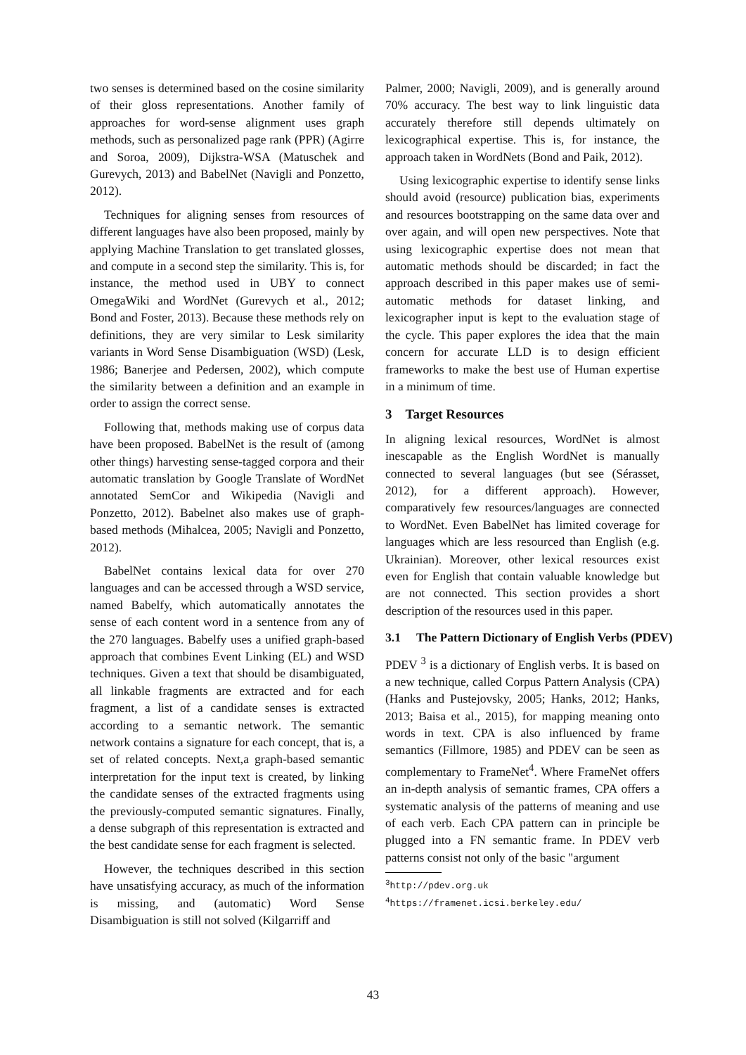two senses is determined based on the cosine similarity of their gloss representations. Another family of approaches for word-sense alignment uses graph methods, such as personalized page rank (PPR) (Agirre and Soroa, 2009), Dijkstra-WSA (Matuschek and Gurevych, 2013) and BabelNet (Navigli and Ponzetto, 2012).
Techniques for aligning senses from resources of different languages have also been proposed, mainly by applying Machine Translation to get translated glosses, and compute in a second step the similarity. This is, for instance, the method used in UBY to connect OmegaWiki and WordNet (Gurevych et al., 2012; Bond and Foster, 2013). Because these methods rely on definitions, they are very similar to Lesk similarity variants in Word Sense Disambiguation (WSD) (Lesk, 1986; Banerjee and Pedersen, 2002), which compute the similarity between a definition and an example in order to assign the correct sense.
Following that, methods making use of corpus data have been proposed. BabelNet is the result of (among other things) harvesting sense-tagged corpora and their automatic translation by Google Translate of WordNet annotated SemCor and Wikipedia (Navigli and Ponzetto, 2012). Babelnet also makes use of graph-based methods (Mihalcea, 2005; Navigli and Ponzetto, 2012).
BabelNet contains lexical data for over 270 languages and can be accessed through a WSD service, named Babelfy, which automatically annotates the sense of each content word in a sentence from any of the 270 languages. Babelfy uses a unified graph-based approach that combines Event Linking (EL) and WSD techniques. Given a text that should be disambiguated, all linkable fragments are extracted and for each fragment, a list of a candidate senses is extracted according to a semantic network. The semantic network contains a signature for each concept, that is, a set of related concepts. Next,a graph-based semantic interpretation for the input text is created, by linking the candidate senses of the extracted fragments using the previously-computed semantic signatures. Finally, a dense subgraph of this representation is extracted and the best candidate sense for each fragment is selected.
However, the techniques described in this section have unsatisfying accuracy, as much of the information is missing, and (automatic) Word Sense Disambiguation is still not solved (Kilgarriff and
Palmer, 2000; Navigli, 2009), and is generally around 70% accuracy. The best way to link linguistic data accurately therefore still depends ultimately on lexicographical expertise. This is, for instance, the approach taken in WordNets (Bond and Paik, 2012).
Using lexicographic expertise to identify sense links should avoid (resource) publication bias, experiments and resources bootstrapping on the same data over and over again, and will open new perspectives. Note that using lexicographic expertise does not mean that automatic methods should be discarded; in fact the approach described in this paper makes use of semi-automatic methods for dataset linking, and lexicographer input is kept to the evaluation stage of the cycle. This paper explores the idea that the main concern for accurate LLD is to design efficient frameworks to make the best use of Human expertise in a minimum of time.
3 Target Resources
In aligning lexical resources, WordNet is almost inescapable as the English WordNet is manually connected to several languages (but see (Sérasset, 2012), for a different approach). However, comparatively few resources/languages are connected to WordNet. Even BabelNet has limited coverage for languages which are less resourced than English (e.g. Ukrainian). Moreover, other lexical resources exist even for English that contain valuable knowledge but are not connected. This section provides a short description of the resources used in this paper.
3.1 The Pattern Dictionary of English Verbs (PDEV)
PDEV <sup>3</sup> is a dictionary of English verbs. It is based on a new technique, called Corpus Pattern Analysis (CPA)(Hanks and Pustejovsky, 2005; Hanks, 2012; Hanks, 2013; Baisa et al., 2015), for mapping meaning onto words in text. CPA is also influenced by frame semantics (Fillmore, 1985) and PDEV can be seen as complementary to FrameNet<sup>4</sup>. Where FrameNet offers an in-depth analysis of semantic frames, CPA offers a systematic analysis of the patterns of meaning and use of each verb. Each CPA pattern can in principle be plugged into a FN semantic frame. In PDEV verb patterns consist not only of the basic "argument
<sup>3</sup> http://pdev.org.uk
<sup>4</sup> https://framenet.icsi.berkeley.edu/
43